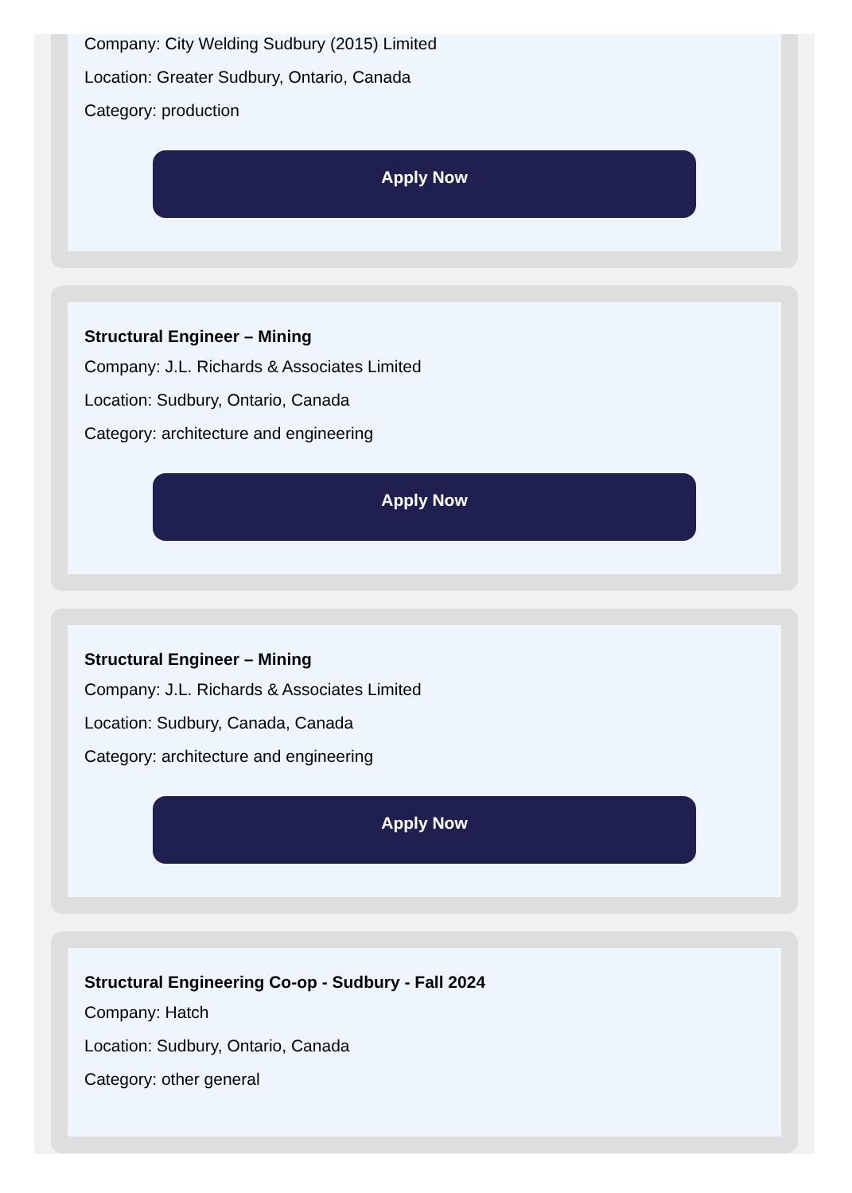Company: City Welding Sudbury (2015) Limited
Location: Greater Sudbury, Ontario, Canada
Category: production
Apply Now
Structural Engineer – Mining
Company: J.L. Richards & Associates Limited
Location: Sudbury, Ontario, Canada
Category: architecture and engineering
Apply Now
Structural Engineer – Mining
Company: J.L. Richards & Associates Limited
Location: Sudbury, Canada, Canada
Category: architecture and engineering
Apply Now
Structural Engineering Co-op - Sudbury - Fall 2024
Company: Hatch
Location: Sudbury, Ontario, Canada
Category: other general